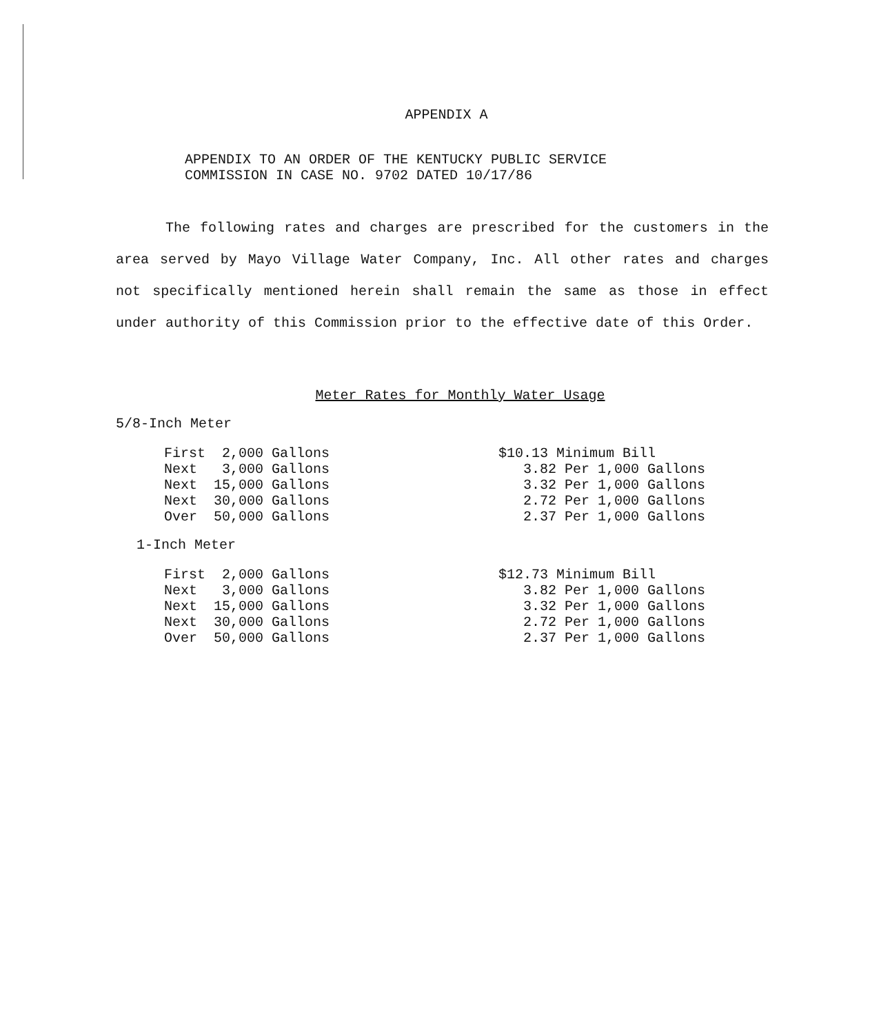APPENDIX A
APPENDIX TO AN ORDER OF THE KENTUCKY PUBLIC SERVICE
COMMISSION IN CASE NO. 9702 DATED 10/17/86
The following rates and charges are prescribed for the customers in the area served by Mayo Village Water Company, Inc. All other rates and charges not specifically mentioned herein shall remain the same as those in effect under authority of this Commission prior to the effective date of this Order.
Meter Rates for Monthly Water Usage
5/8-Inch Meter
| First 2,000 Gallons | $10.13 Minimum Bill |
| Next 3,000 Gallons | 3.82 Per 1,000 Gallons |
| Next 15,000 Gallons | 3.32 Per 1,000 Gallons |
| Next 30,000 Gallons | 2.72 Per 1,000 Gallons |
| Over 50,000 Gallons | 2.37 Per 1,000 Gallons |
1-Inch Meter
| First 2,000 Gallons | $12.73 Minimum Bill |
| Next 3,000 Gallons | 3.82 Per 1,000 Gallons |
| Next 15,000 Gallons | 3.32 Per 1,000 Gallons |
| Next 30,000 Gallons | 2.72 Per 1,000 Gallons |
| Over 50,000 Gallons | 2.37 Per 1,000 Gallons |